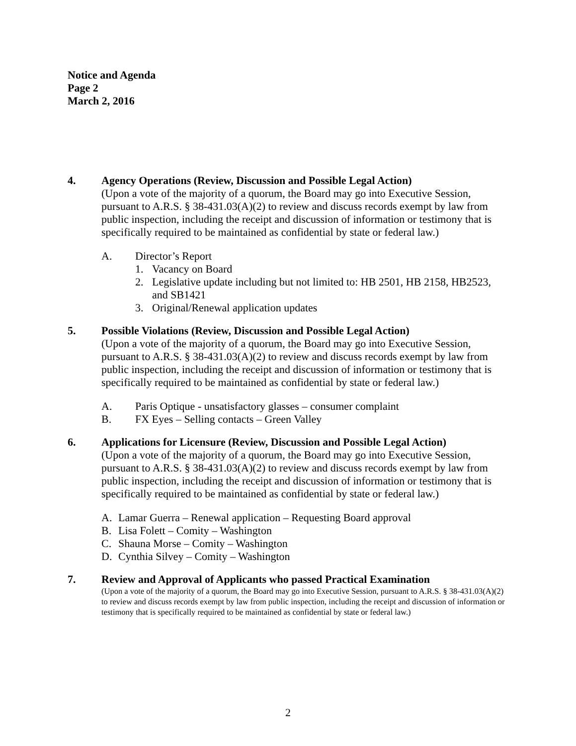Notice and Agenda
Page 2
March 2, 2016
4. Agency Operations (Review, Discussion and Possible Legal Action)
(Upon a vote of the majority of a quorum, the Board may go into Executive Session, pursuant to A.R.S. § 38-431.03(A)(2) to review and discuss records exempt by law from public inspection, including the receipt and discussion of information or testimony that is specifically required to be maintained as confidential by state or federal law.)
A. Director’s Report
1. Vacancy on Board
2. Legislative update including but not limited to: HB 2501, HB 2158, HB2523, and SB1421
3. Original/Renewal application updates
5. Possible Violations (Review, Discussion and Possible Legal Action)
(Upon a vote of the majority of a quorum, the Board may go into Executive Session, pursuant to A.R.S. § 38-431.03(A)(2) to review and discuss records exempt by law from public inspection, including the receipt and discussion of information or testimony that is specifically required to be maintained as confidential by state or federal law.)
A. Paris Optique - unsatisfactory glasses – consumer complaint
B. FX Eyes – Selling contacts – Green Valley
6. Applications for Licensure (Review, Discussion and Possible Legal Action)
(Upon a vote of the majority of a quorum, the Board may go into Executive Session, pursuant to A.R.S. § 38-431.03(A)(2) to review and discuss records exempt by law from public inspection, including the receipt and discussion of information or testimony that is specifically required to be maintained as confidential by state or federal law.)
A. Lamar Guerra – Renewal application – Requesting Board approval
B. Lisa Folett – Comity – Washington
C. Shauna Morse – Comity – Washington
D. Cynthia Silvey – Comity – Washington
7. Review and Approval of Applicants who passed Practical Examination
(Upon a vote of the majority of a quorum, the Board may go into Executive Session, pursuant to A.R.S. § 38-431.03(A)(2) to review and discuss records exempt by law from public inspection, including the receipt and discussion of information or testimony that is specifically required to be maintained as confidential by state or federal law.)
2